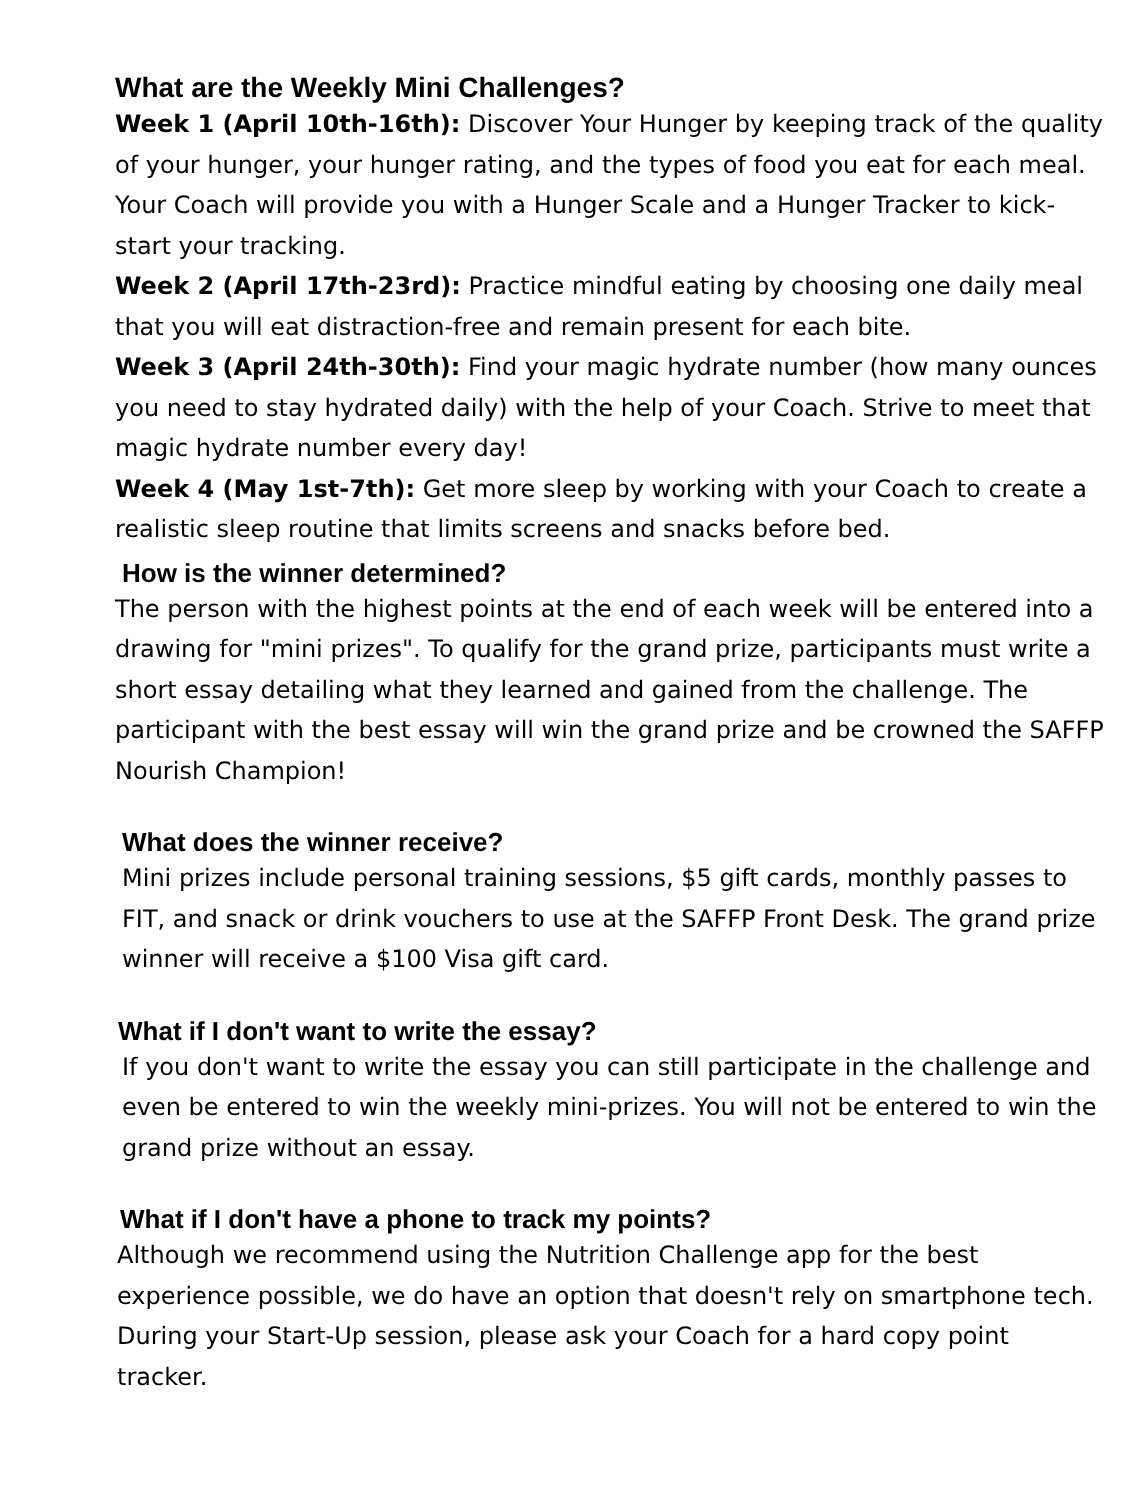What are the Weekly Mini Challenges?
Week 1 (April 10th-16th): Discover Your Hunger by keeping track of the quality of your hunger, your hunger rating, and the types of food you eat for each meal. Your Coach will provide you with a Hunger Scale and a Hunger Tracker to kick-start your tracking.
Week 2 (April 17th-23rd): Practice mindful eating by choosing one daily meal that you will eat distraction-free and remain present for each bite.
Week 3 (April 24th-30th): Find your magic hydrate number (how many ounces you need to stay hydrated daily) with the help of your Coach. Strive to meet that magic hydrate number every day!
Week 4 (May 1st-7th): Get more sleep by working with your Coach to create a realistic sleep routine that limits screens and snacks before bed.
How is the winner determined?
The person with the highest points at the end of each week will be entered into a drawing for "mini prizes". To qualify for the grand prize, participants must write a short essay detailing what they learned and gained from the challenge. The participant with the best essay will win the grand prize and be crowned the SAFFP Nourish Champion!
What does the winner receive?
Mini prizes include personal training sessions, $5 gift cards, monthly passes to FIT, and snack or drink vouchers to use at the SAFFP Front Desk. The grand prize winner will receive a $100 Visa gift card.
What if I don't want to write the essay?
If you don't want to write the essay you can still participate in the challenge and even be entered to win the weekly mini-prizes. You will not be entered to win the grand prize without an essay.
What if I don't have a phone to track my points?
Although we recommend using the Nutrition Challenge app for the best experience possible, we do have an option that doesn't rely on smartphone tech. During your Start-Up session, please ask your Coach for a hard copy point tracker.